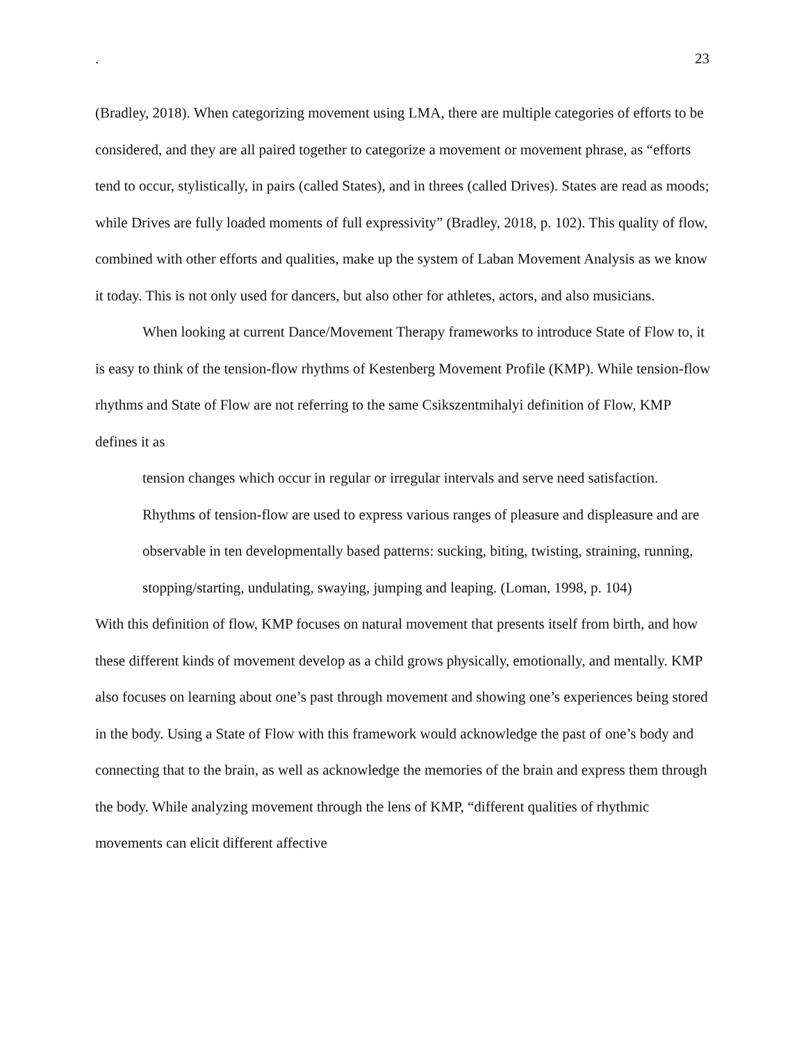. 23
(Bradley, 2018). When categorizing movement using LMA, there are multiple categories of efforts to be considered, and they are all paired together to categorize a movement or movement phrase, as “efforts tend to occur, stylistically, in pairs (called States), and in threes (called Drives). States are read as moods; while Drives are fully loaded moments of full expressivity” (Bradley, 2018, p. 102). This quality of flow, combined with other efforts and qualities, make up the system of Laban Movement Analysis as we know it today. This is not only used for dancers, but also other for athletes, actors, and also musicians.
When looking at current Dance/Movement Therapy frameworks to introduce State of Flow to, it is easy to think of the tension-flow rhythms of Kestenberg Movement Profile (KMP). While tension-flow rhythms and State of Flow are not referring to the same Csikszentmihalyi definition of Flow, KMP defines it as
tension changes which occur in regular or irregular intervals and serve need satisfaction. Rhythms of tension-flow are used to express various ranges of pleasure and displeasure and are observable in ten developmentally based patterns: sucking, biting, twisting, straining, running, stopping/starting, undulating, swaying, jumping and leaping. (Loman, 1998, p. 104)
With this definition of flow, KMP focuses on natural movement that presents itself from birth, and how these different kinds of movement develop as a child grows physically, emotionally, and mentally. KMP also focuses on learning about one’s past through movement and showing one’s experiences being stored in the body. Using a State of Flow with this framework would acknowledge the past of one’s body and connecting that to the brain, as well as acknowledge the memories of the brain and express them through the body. While analyzing movement through the lens of KMP, “different qualities of rhythmic movements can elicit different affective